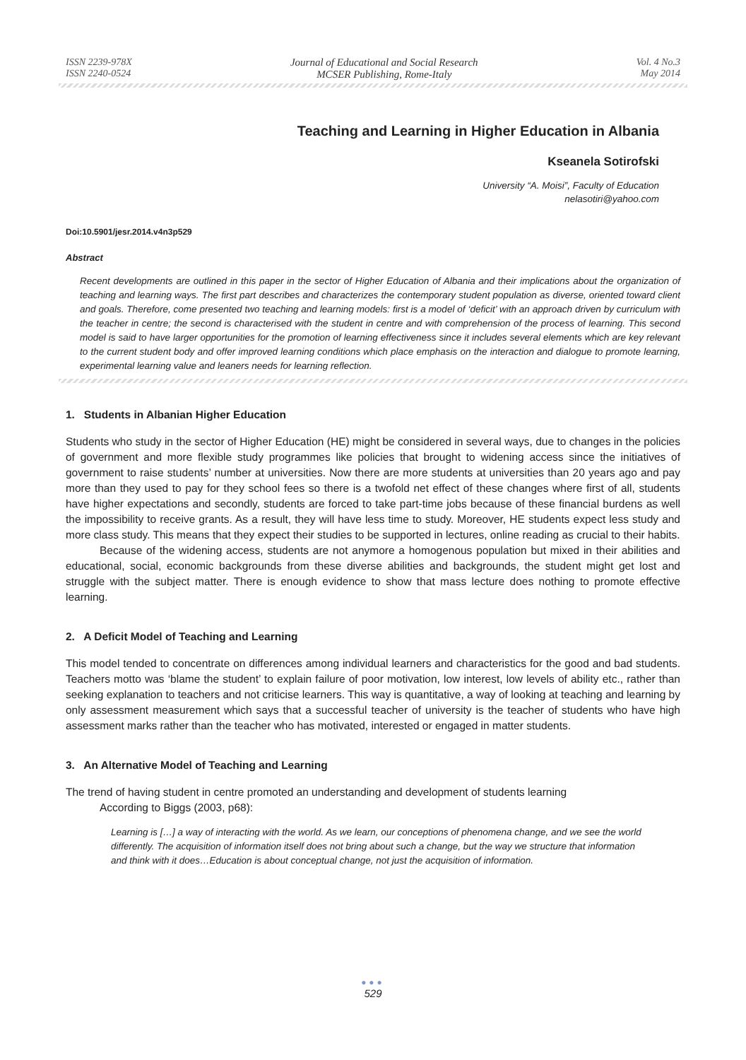ISSN 2239-978X
ISSN 2240-0524
Journal of Educational and Social Research
MCSER Publishing, Rome-Italy
Vol. 4 No.3
May 2014
Teaching and Learning in Higher Education in Albania
Kseanela Sotirofski
University “A. Moisi”, Faculty of Education
nelasotiri@yahoo.com
Doi:10.5901/jesr.2014.v4n3p529
Abstract
Recent developments are outlined in this paper in the sector of Higher Education of Albania and their implications about the organization of teaching and learning ways. The first part describes and characterizes the contemporary student population as diverse, oriented toward client and goals. Therefore, come presented two teaching and learning models: first is a model of ‘deficit’ with an approach driven by curriculum with the teacher in centre; the second is characterised with the student in centre and with comprehension of the process of learning. This second model is said to have larger opportunities for the promotion of learning effectiveness since it includes several elements which are key relevant to the current student body and offer improved learning conditions which place emphasis on the interaction and dialogue to promote learning, experimental learning value and leaners needs for learning reflection.
1. Students in Albanian Higher Education
Students who study in the sector of Higher Education (HE) might be considered in several ways, due to changes in the policies of government and more flexible study programmes like policies that brought to widening access since the initiatives of government to raise students’ number at universities. Now there are more students at universities than 20 years ago and pay more than they used to pay for they school fees so there is a twofold net effect of these changes where first of all, students have higher expectations and secondly, students are forced to take part-time jobs because of these financial burdens as well the impossibility to receive grants. As a result, they will have less time to study. Moreover, HE students expect less study and more class study. This means that they expect their studies to be supported in lectures, online reading as crucial to their habits.
Because of the widening access, students are not anymore a homogenous population but mixed in their abilities and educational, social, economic backgrounds from these diverse abilities and backgrounds, the student might get lost and struggle with the subject matter. There is enough evidence to show that mass lecture does nothing to promote effective learning.
2. A Deficit Model of Teaching and Learning
This model tended to concentrate on differences among individual learners and characteristics for the good and bad students. Teachers motto was ‘blame the student’ to explain failure of poor motivation, low interest, low levels of ability etc., rather than seeking explanation to teachers and not criticise learners. This way is quantitative, a way of looking at teaching and learning by only assessment measurement which says that a successful teacher of university is the teacher of students who have high assessment marks rather than the teacher who has motivated, interested or engaged in matter students.
3. An Alternative Model of Teaching and Learning
The trend of having student in centre promoted an understanding and development of students learning
According to Biggs (2003, p68):
Learning is […] a way of interacting with the world. As we learn, our conceptions of phenomena change, and we see the world differently. The acquisition of information itself does not bring about such a change, but the way we structure that information and think with it does…Education is about conceptual change, not just the acquisition of information.
●●●
529